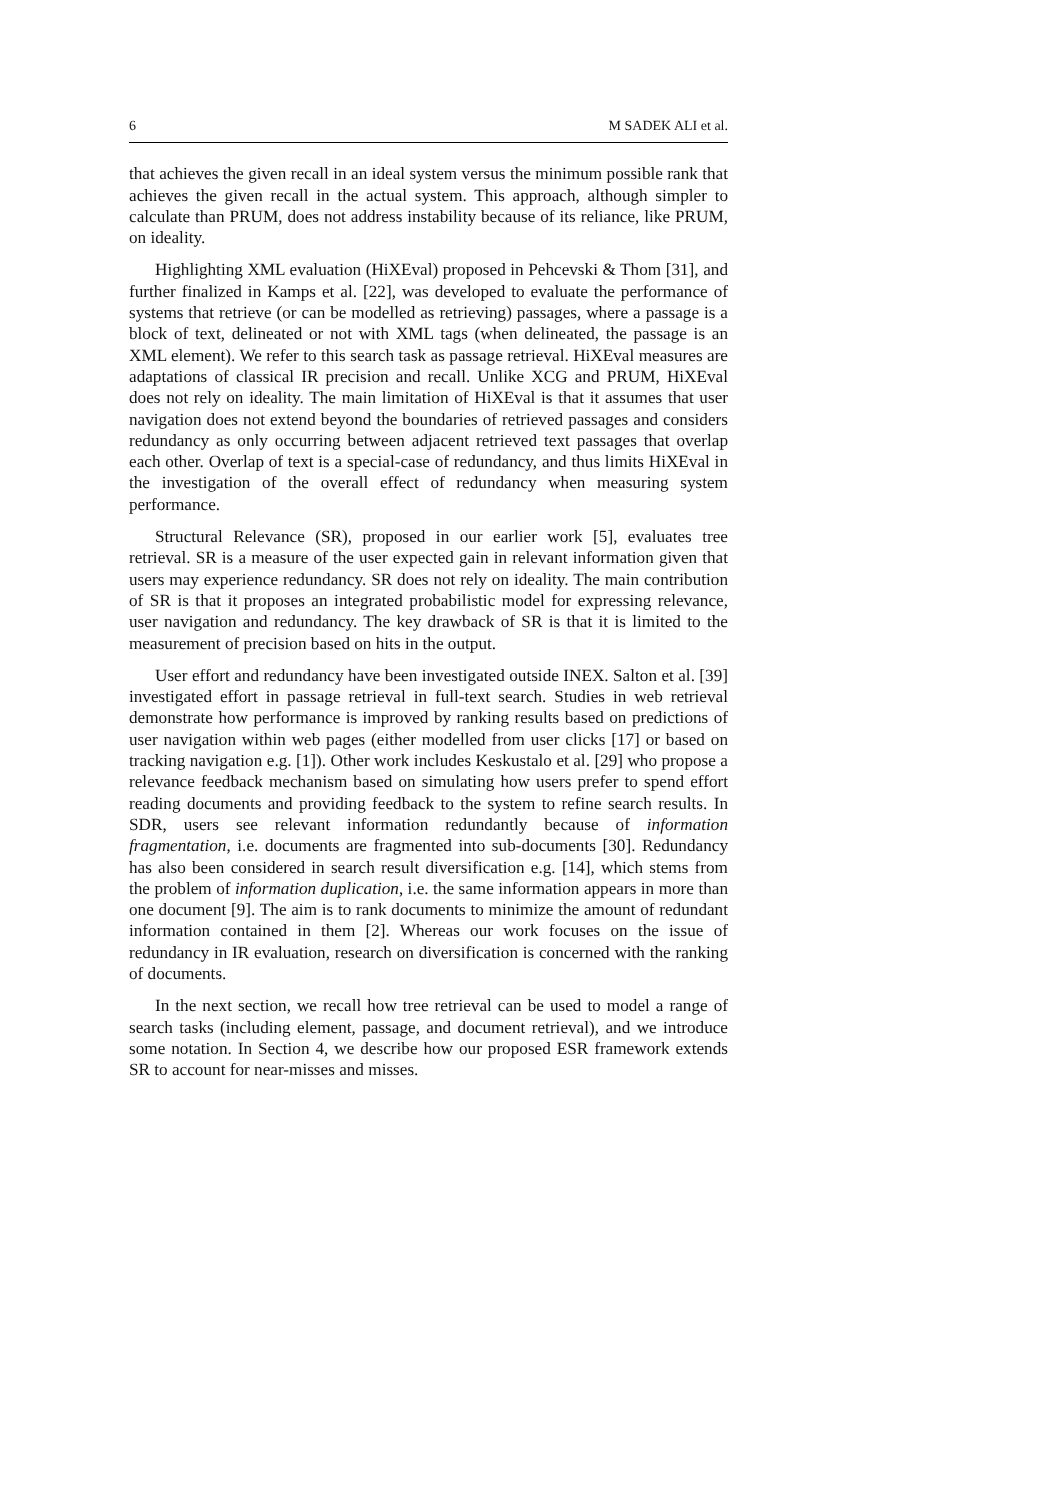6 M SADEK ALI et al.
that achieves the given recall in an ideal system versus the minimum possible rank that achieves the given recall in the actual system. This approach, although simpler to calculate than PRUM, does not address instability because of its reliance, like PRUM, on ideality.
Highlighting XML evaluation (HiXEval) proposed in Pehcevski & Thom [31], and further finalized in Kamps et al. [22], was developed to evaluate the performance of systems that retrieve (or can be modelled as retrieving) passages, where a passage is a block of text, delineated or not with XML tags (when delineated, the passage is an XML element). We refer to this search task as passage retrieval. HiXEval measures are adaptations of classical IR precision and recall. Unlike XCG and PRUM, HiXEval does not rely on ideality. The main limitation of HiXEval is that it assumes that user navigation does not extend beyond the boundaries of retrieved passages and considers redundancy as only occurring between adjacent retrieved text passages that overlap each other. Overlap of text is a special-case of redundancy, and thus limits HiXEval in the investigation of the overall effect of redundancy when measuring system performance.
Structural Relevance (SR), proposed in our earlier work [5], evaluates tree retrieval. SR is a measure of the user expected gain in relevant information given that users may experience redundancy. SR does not rely on ideality. The main contribution of SR is that it proposes an integrated probabilistic model for expressing relevance, user navigation and redundancy. The key drawback of SR is that it is limited to the measurement of precision based on hits in the output.
User effort and redundancy have been investigated outside INEX. Salton et al. [39] investigated effort in passage retrieval in full-text search. Studies in web retrieval demonstrate how performance is improved by ranking results based on predictions of user navigation within web pages (either modelled from user clicks [17] or based on tracking navigation e.g. [1]). Other work includes Keskustalo et al. [29] who propose a relevance feedback mechanism based on simulating how users prefer to spend effort reading documents and providing feedback to the system to refine search results. In SDR, users see relevant information redundantly because of information fragmentation, i.e. documents are fragmented into sub-documents [30]. Redundancy has also been considered in search result diversification e.g. [14], which stems from the problem of information duplication, i.e. the same information appears in more than one document [9]. The aim is to rank documents to minimize the amount of redundant information contained in them [2]. Whereas our work focuses on the issue of redundancy in IR evaluation, research on diversification is concerned with the ranking of documents.
In the next section, we recall how tree retrieval can be used to model a range of search tasks (including element, passage, and document retrieval), and we introduce some notation. In Section 4, we describe how our proposed ESR framework extends SR to account for near-misses and misses.